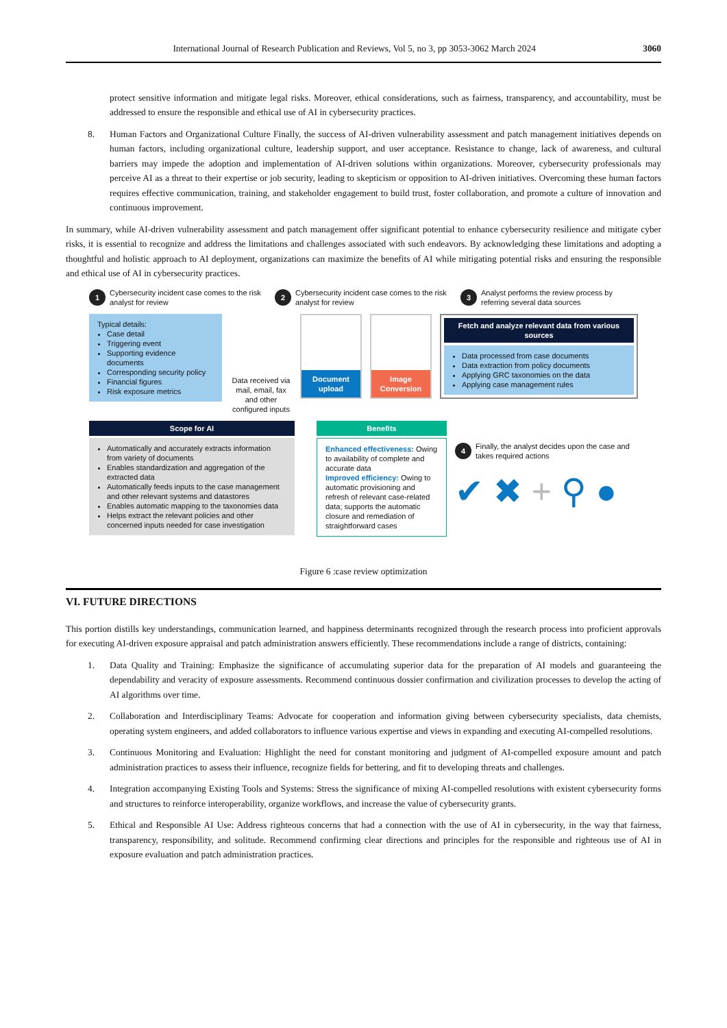International Journal of Research Publication and Reviews, Vol 5, no 3, pp 3053-3062 March 2024 3060
protect sensitive information and mitigate legal risks. Moreover, ethical considerations, such as fairness, transparency, and accountability, must be addressed to ensure the responsible and ethical use of AI in cybersecurity practices.
8. Human Factors and Organizational Culture Finally, the success of AI-driven vulnerability assessment and patch management initiatives depends on human factors, including organizational culture, leadership support, and user acceptance. Resistance to change, lack of awareness, and cultural barriers may impede the adoption and implementation of AI-driven solutions within organizations. Moreover, cybersecurity professionals may perceive AI as a threat to their expertise or job security, leading to skepticism or opposition to AI-driven initiatives. Overcoming these human factors requires effective communication, training, and stakeholder engagement to build trust, foster collaboration, and promote a culture of innovation and continuous improvement.
In summary, while AI-driven vulnerability assessment and patch management offer significant potential to enhance cybersecurity resilience and mitigate cyber risks, it is essential to recognize and address the limitations and challenges associated with such endeavors. By acknowledging these limitations and adopting a thoughtful and holistic approach to AI deployment, organizations can maximize the benefits of AI while mitigating potential risks and ensuring the responsible and ethical use of AI in cybersecurity practices.
1 Cybersecurity incident case comes to the risk analyst for review
2 Cybersecurity incident case comes to the risk analyst for review
3 Analyst performs the review process by referring several data sources
Typical details:
Case detail
Triggering event
Supporting evidence documents
Corresponding security policy
Financial figures
Risk exposure metrics
Data received via mail, email, fax and other configured inputs
Document upload
Image Conversion
Fetch and analyze relevant data from various sources
Data processed from case documents
Data extraction from policy documents
Applying GRC taxonomies on the data
Applying case management rules
Scope for AI
Automatically and accurately extracts information from variety of documents
Enables standardization and aggregation of the extracted data
Automatically feeds inputs to the case management and other relevant systems and datastores
Enables automatic mapping to the taxonomies data
Helps extract the relevant policies and other concerned inputs needed for case investigation
Benefits
Enhanced effectiveness: Owing to availability of complete and accurate data
Improved efficiency: Owing to automatic provisioning and refresh of relevant case-related data; supports the automatic closure and remediation of straightforward cases
4 Finally, the analyst decides upon the case and takes required actions
✔ ✖ + ⚲ ●
Figure 6 :case review optimization
VI. FUTURE DIRECTIONS
This portion distills key understandings, communication learned, and happiness determinants recognized through the research process into proficient approvals for executing AI-driven exposure appraisal and patch administration answers efficiently. These recommendations include a range of districts, containing:
1. Data Quality and Training: Emphasize the significance of accumulating superior data for the preparation of AI models and guaranteeing the dependability and veracity of exposure assessments. Recommend continuous dossier confirmation and civilization processes to develop the acting of AI algorithms over time.
2. Collaboration and Interdisciplinary Teams: Advocate for cooperation and information giving between cybersecurity specialists, data chemists, operating system engineers, and added collaborators to influence various expertise and views in expanding and executing AI-compelled resolutions.
3. Continuous Monitoring and Evaluation: Highlight the need for constant monitoring and judgment of AI-compelled exposure amount and patch administration practices to assess their influence, recognize fields for bettering, and fit to developing threats and challenges.
4. Integration accompanying Existing Tools and Systems: Stress the significance of mixing AI-compelled resolutions with existent cybersecurity forms and structures to reinforce interoperability, organize workflows, and increase the value of cybersecurity grants.
5. Ethical and Responsible AI Use: Address righteous concerns that had a connection with the use of AI in cybersecurity, in the way that fairness, transparency, responsibility, and solitude. Recommend confirming clear directions and principles for the responsible and righteous use of AI in exposure evaluation and patch administration practices.